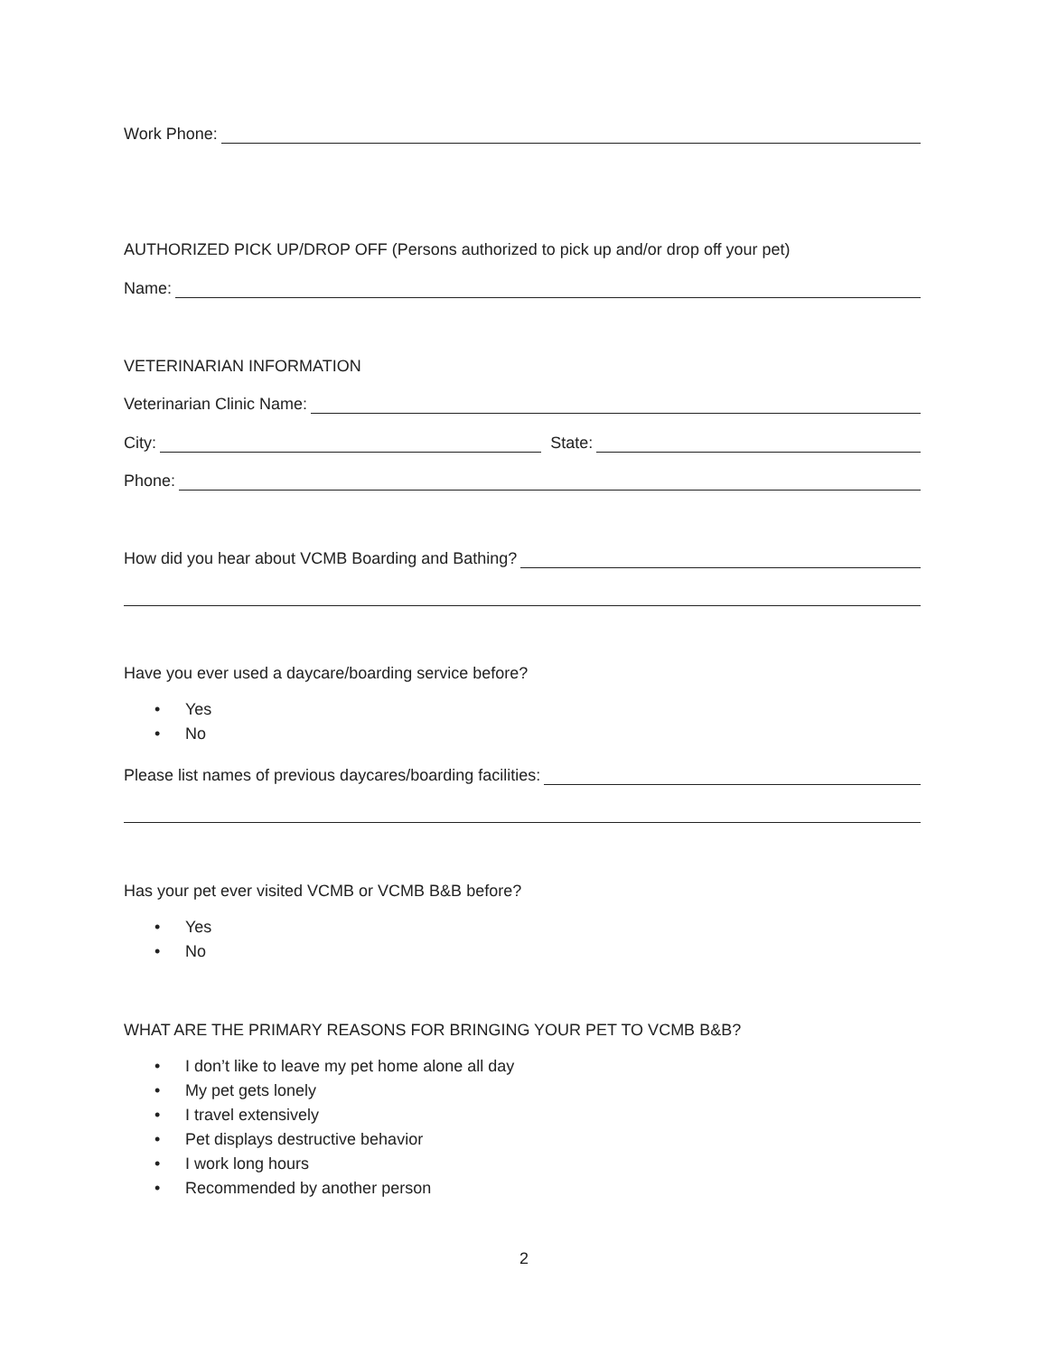Work Phone:
AUTHORIZED PICK UP/DROP OFF (Persons authorized to pick up and/or drop off your pet)
Name:
VETERINARIAN INFORMATION
Veterinarian Clinic Name:
City: State:
Phone:
How did you hear about VCMB Boarding and Bathing?
Have you ever used a daycare/boarding service before?
• Yes
• No
Please list names of previous daycares/boarding facilities:
Has your pet ever visited VCMB or VCMB B&B before?
• Yes
• No
WHAT ARE THE PRIMARY REASONS FOR BRINGING YOUR PET TO VCMB B&B?
• I don’t like to leave my pet home alone all day
• My pet gets lonely
• I travel extensively
• Pet displays destructive behavior
• I work long hours
• Recommended by another person
2